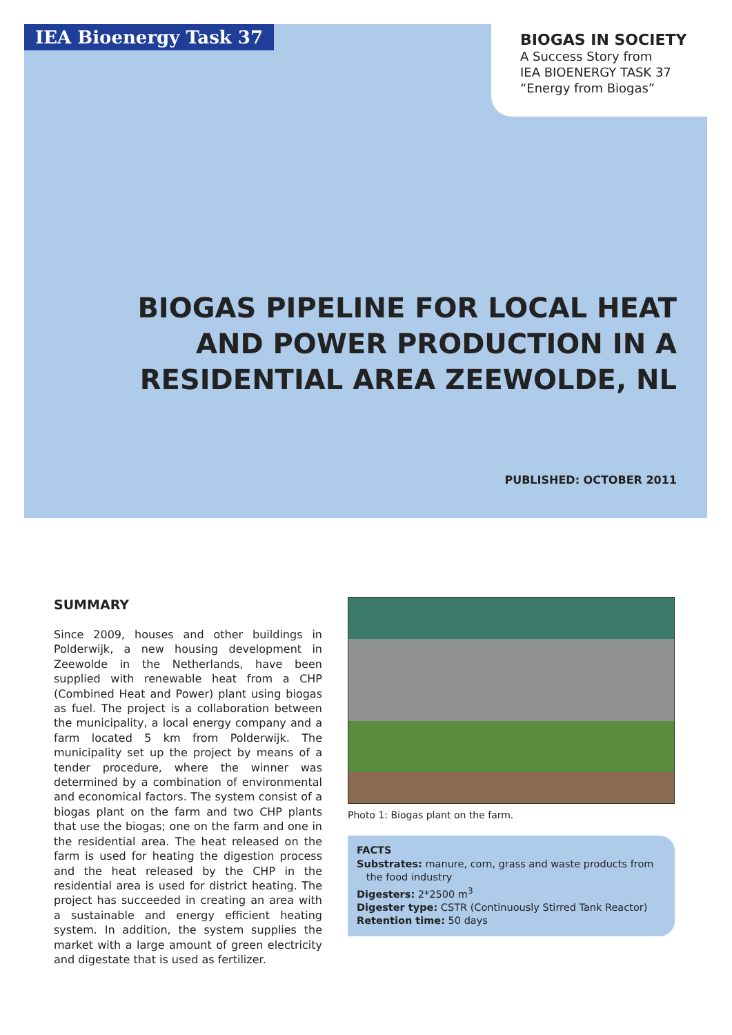IEA Bioenergy Task 37
BIOGAS IN SOCIETY
A Success Story from
IEA BIOENERGY TASK 37
“Energy from Biogas”
BIOGAS PIPELINE FOR LOCAL HEAT AND POWER PRODUCTION IN A RESIDENTIAL AREA ZEEWOLDE, NL
PUBLISHED: OCTOBER 2011
SUMMARY
Since 2009, houses and other buildings in Polderwijk, a new housing development in Zeewolde in the Netherlands, have been supplied with renewable heat from a CHP (Combined Heat and Power) plant using biogas as fuel. The project is a collaboration between the municipality, a local energy company and a farm located 5 km from Polderwijk. The municipality set up the project by means of a tender procedure, where the winner was determined by a combination of environmental and economical factors. The system consist of a biogas plant on the farm and two CHP plants that use the biogas; one on the farm and one in the residential area. The heat released on the farm is used for heating the digestion process and the heat released by the CHP in the residential area is used for district heating. The project has succeeded in creating an area with a sustainable and energy efficient heating system. In addition, the system supplies the market with a large amount of green electricity and digestate that is used as fertilizer.
Photo 1: Biogas plant on the farm.
FACTS
Substrates: manure, corn, grass and waste products from
the food industry
Digesters: 2*2500 m<sup>3</sup>
Digester type: CSTR (Continuously Stirred Tank Reactor)
Retention time: 50 days